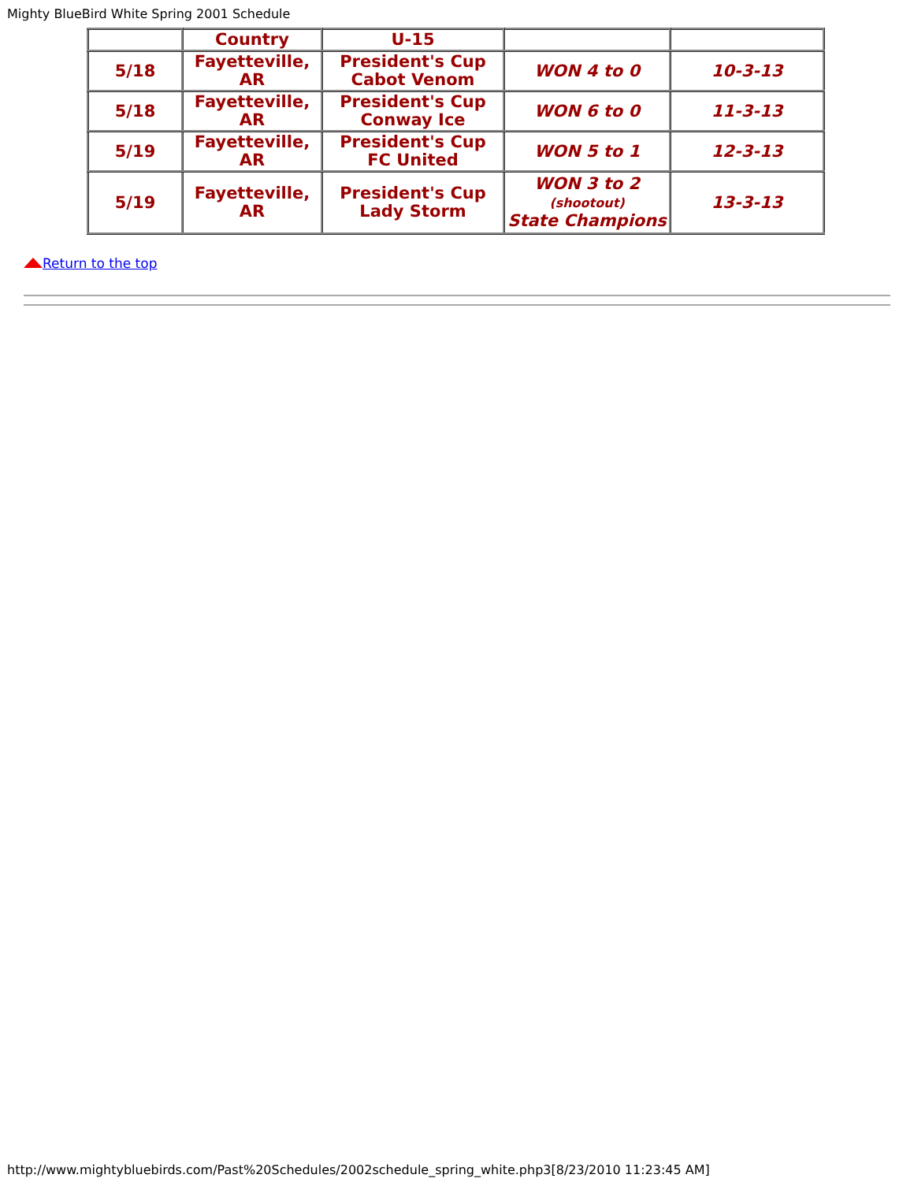Mighty BlueBird White Spring 2001 Schedule
| | Country | U-15 | | |
| 5/18 | Fayetteville, AR | President's Cup Cabot Venom | WON 4 to 0 | 10-3-13 |
| 5/18 | Fayetteville, AR | President's Cup Conway Ice | WON 6 to 0 | 11-3-13 |
| 5/19 | Fayetteville, AR | President's Cup FC United | WON 5 to 1 | 12-3-13 |
| 5/19 | Fayetteville, AR | President's Cup Lady Storm | WON 3 to 2 (shootout) State Champions | 13-3-13 |
Return to the top
http://www.mightybluebirds.com/Past%20Schedules/2002schedule_spring_white.php3[8/23/2010 11:23:45 AM]